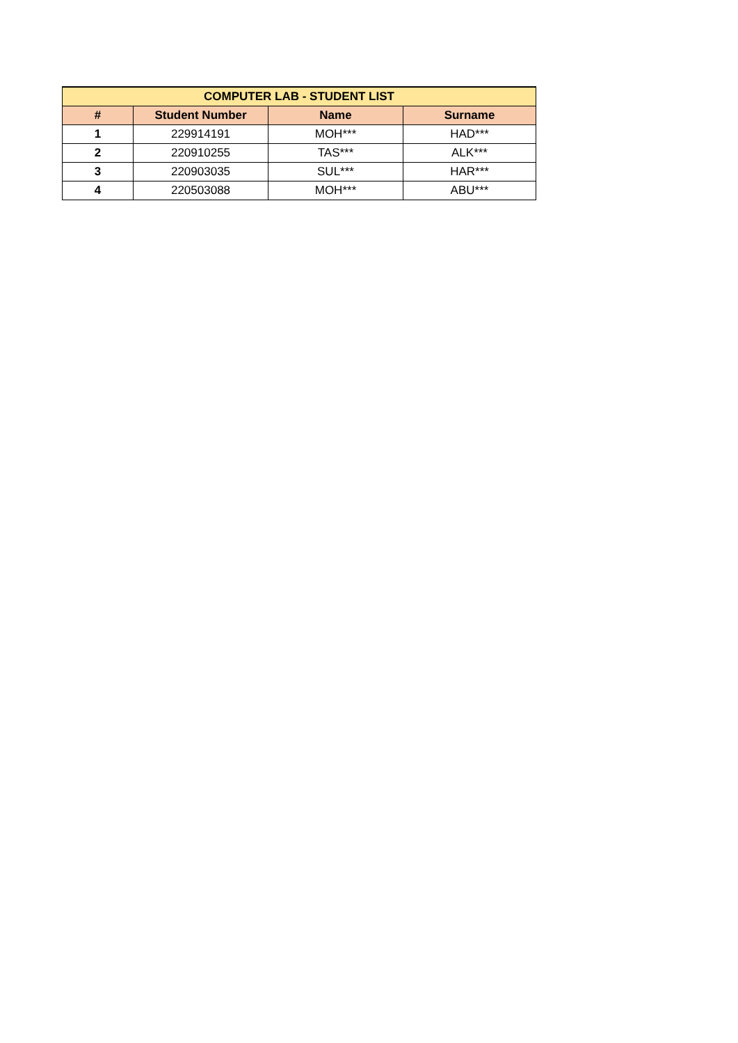| COMPUTER LAB - STUDENT LIST | | | |
| --- | --- | --- | --- |
| # | Student Number | Name | Surname |
| 1 | 229914191 | MOH*** | HAD*** |
| 2 | 220910255 | TAS*** | ALK*** |
| 3 | 220903035 | SUL*** | HAR*** |
| 4 | 220503088 | MOH*** | ABU*** |